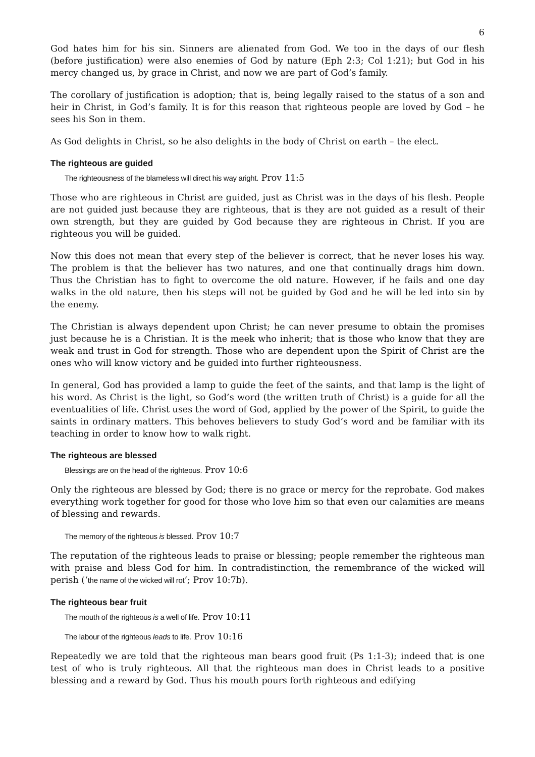6
God hates him for his sin. Sinners are alienated from God. We too in the days of our flesh (before justification) were also enemies of God by nature (Eph 2:3; Col 1:21); but God in his mercy changed us, by grace in Christ, and now we are part of God’s family.
The corollary of justification is adoption; that is, being legally raised to the status of a son and heir in Christ, in God’s family. It is for this reason that righteous people are loved by God – he sees his Son in them.
As God delights in Christ, so he also delights in the body of Christ on earth – the elect.
The righteous are guided
The righteousness of the blameless will direct his way aright. Prov 11:5
Those who are righteous in Christ are guided, just as Christ was in the days of his flesh. People are not guided just because they are righteous, that is they are not guided as a result of their own strength, but they are guided by God because they are righteous in Christ. If you are righteous you will be guided.
Now this does not mean that every step of the believer is correct, that he never loses his way. The problem is that the believer has two natures, and one that continually drags him down. Thus the Christian has to fight to overcome the old nature. However, if he fails and one day walks in the old nature, then his steps will not be guided by God and he will be led into sin by the enemy.
The Christian is always dependent upon Christ; he can never presume to obtain the promises just because he is a Christian. It is the meek who inherit; that is those who know that they are weak and trust in God for strength. Those who are dependent upon the Spirit of Christ are the ones who will know victory and be guided into further righteousness.
In general, God has provided a lamp to guide the feet of the saints, and that lamp is the light of his word. As Christ is the light, so God’s word (the written truth of Christ) is a guide for all the eventualities of life. Christ uses the word of God, applied by the power of the Spirit, to guide the saints in ordinary matters. This behoves believers to study God’s word and be familiar with its teaching in order to know how to walk right.
The righteous are blessed
Blessings are on the head of the righteous. Prov 10:6
Only the righteous are blessed by God; there is no grace or mercy for the reprobate. God makes everything work together for good for those who love him so that even our calamities are means of blessing and rewards.
The memory of the righteous is blessed. Prov 10:7
The reputation of the righteous leads to praise or blessing; people remember the righteous man with praise and bless God for him. In contradistinction, the remembrance of the wicked will perish (‘the name of the wicked will rot’; Prov 10:7b).
The righteous bear fruit
The mouth of the righteous is a well of life. Prov 10:11
The labour of the righteous leads to life. Prov 10:16
Repeatedly we are told that the righteous man bears good fruit (Ps 1:1-3); indeed that is one test of who is truly righteous. All that the righteous man does in Christ leads to a positive blessing and a reward by God. Thus his mouth pours forth righteous and edifying